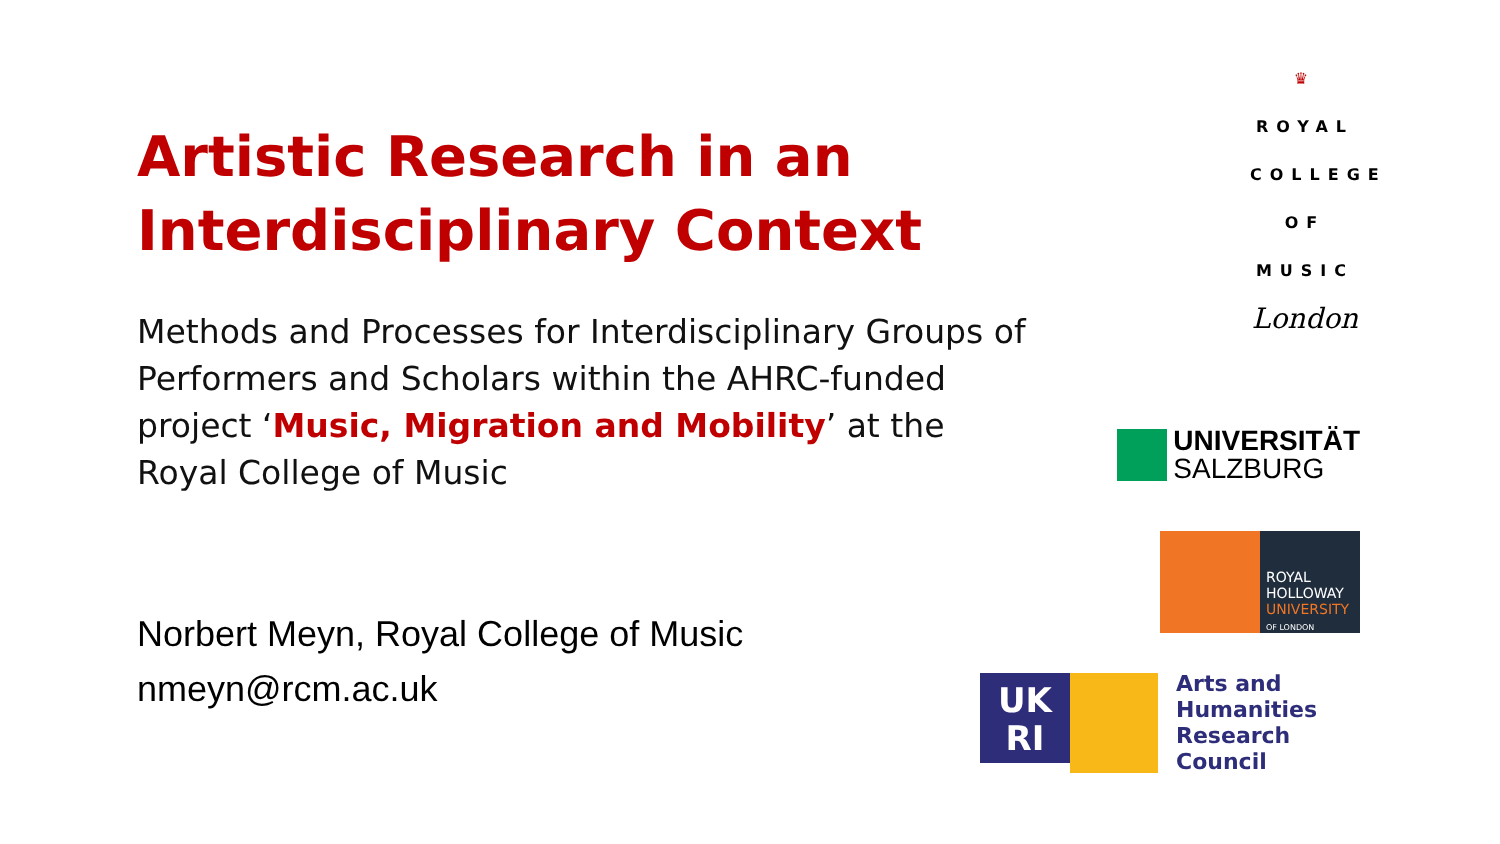Artistic Research in an Interdisciplinary Context
Methods and Processes for Interdisciplinary Groups of Performers and Scholars within the AHRC-funded project ‘Music, Migration and Mobility’ at the Royal College of Music
Norbert Meyn, Royal College of Music
nmeyn@rcm.ac.uk
♛
ROYAL
COLLEGE
OF MUSIC
London
UNIVERSITÄT
SALZBURG
ROYAL
HOLLOWAY
UNIVERSITY
OF LONDON
UK
RI
Arts and
Humanities
Research Council